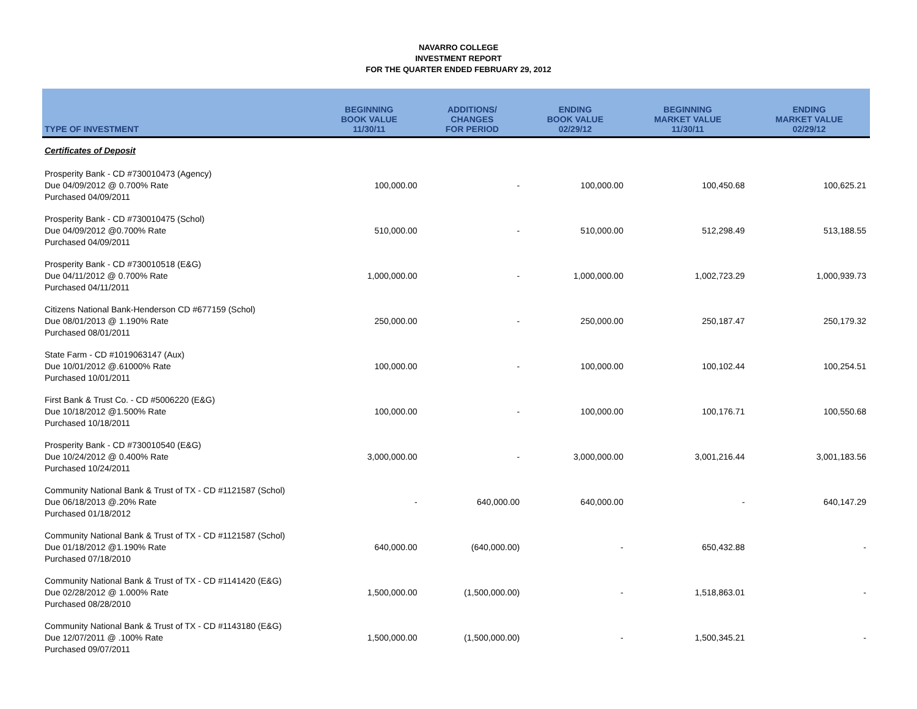NAVARRO COLLEGE
INVESTMENT REPORT
FOR THE QUARTER ENDED FEBRUARY 29, 2012
| TYPE OF INVESTMENT | BEGINNING BOOK VALUE 11/30/11 | ADDITIONS/ CHANGES FOR PERIOD | ENDING BOOK VALUE 02/29/12 | BEGINNING MARKET VALUE 11/30/11 | ENDING MARKET VALUE 02/29/12 |
| --- | --- | --- | --- | --- | --- |
| Certificates of Deposit | | | | | |
| Prosperity Bank - CD #730010473 (Agency) Due 04/09/2012 @ 0.700% Rate Purchased 04/09/2011 | 100,000.00 | - | 100,000.00 | 100,450.68 | 100,625.21 |
| Prosperity Bank - CD #730010475 (Schol) Due 04/09/2012 @0.700% Rate Purchased 04/09/2011 | 510,000.00 | - | 510,000.00 | 512,298.49 | 513,188.55 |
| Prosperity Bank - CD #730010518 (E&G) Due 04/11/2012 @ 0.700% Rate Purchased 04/11/2011 | 1,000,000.00 | - | 1,000,000.00 | 1,002,723.29 | 1,000,939.73 |
| Citizens National Bank-Henderson CD #677159 (Schol) Due 08/01/2013 @ 1.190% Rate Purchased 08/01/2011 | 250,000.00 | - | 250,000.00 | 250,187.47 | 250,179.32 |
| State Farm - CD #1019063147 (Aux) Due 10/01/2012 @.61000% Rate Purchased 10/01/2011 | 100,000.00 | - | 100,000.00 | 100,102.44 | 100,254.51 |
| First Bank & Trust Co. - CD #5006220 (E&G) Due 10/18/2012 @1.500% Rate Purchased 10/18/2011 | 100,000.00 | - | 100,000.00 | 100,176.71 | 100,550.68 |
| Prosperity Bank - CD #730010540 (E&G) Due 10/24/2012 @ 0.400% Rate Purchased 10/24/2011 | 3,000,000.00 | - | 3,000,000.00 | 3,001,216.44 | 3,001,183.56 |
| Community National Bank & Trust of TX - CD #1121587 (Schol) Due 06/18/2013 @.20% Rate Purchased 01/18/2012 | - | 640,000.00 | 640,000.00 | - | 640,147.29 |
| Community National Bank & Trust of TX - CD #1121587 (Schol) Due 01/18/2012 @1.190% Rate Purchased 07/18/2010 | 640,000.00 | (640,000.00) | - | 650,432.88 | - |
| Community National Bank & Trust of TX - CD #1141420 (E&G) Due 02/28/2012 @ 1.000% Rate Purchased 08/28/2010 | 1,500,000.00 | (1,500,000.00) | - | 1,518,863.01 | - |
| Community National Bank & Trust of TX - CD #1143180 (E&G) Due 12/07/2011 @ .100% Rate Purchased 09/07/2011 | 1,500,000.00 | (1,500,000.00) | - | 1,500,345.21 | - |